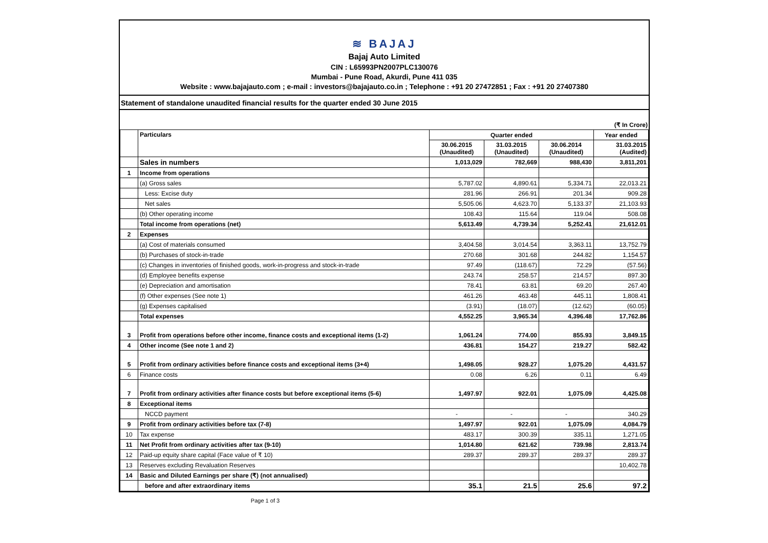≋ BAJAJ
Bajaj Auto Limited
CIN : L65993PN2007PLC130076
Mumbai - Pune Road, Akurdi, Pune 411 035
Website : www.bajajauto.com ; e-mail : investors@bajajauto.co.in ; Telephone : +91 20 27472851 ; Fax : +91 20 27407380
Statement of standalone unaudited financial results for the quarter ended 30 June 2015
(₹ In Crore)
| | Particulars | Quarter ended | | | Year ended |
| --- | --- | --- | --- | --- | --- |
| | | 30.06.2015 (Unaudited) | 31.03.2015 (Unaudited) | 30.06.2014 (Unaudited) | 31.03.2015 (Audited) |
| | Sales in numbers | 1,013,029 | 782,669 | 988,430 | 3,811,201 |
| 1 | Income from operations | | | | |
| | (a) Gross sales | 5,787.02 | 4,890.61 | 5,334.71 | 22,013.21 |
| | Less: Excise duty | 281.96 | 266.91 | 201.34 | 909.28 |
| | Net sales | 5,505.06 | 4,623.70 | 5,133.37 | 21,103.93 |
| | (b) Other operating income | 108.43 | 115.64 | 119.04 | 508.08 |
| | Total income from operations (net) | 5,613.49 | 4,739.34 | 5,252.41 | 21,612.01 |
| 2 | Expenses | | | | |
| | (a) Cost of materials consumed | 3,404.58 | 3,014.54 | 3,363.11 | 13,752.79 |
| | (b) Purchases of stock-in-trade | 270.68 | 301.68 | 244.82 | 1,154.57 |
| | (c) Changes in inventories of finished goods, work-in-progress and stock-in-trade | 97.49 | (118.67) | 72.29 | (57.56) |
| | (d) Employee benefits expense | 243.74 | 258.57 | 214.57 | 897.30 |
| | (e) Depreciation and amortisation | 78.41 | 63.81 | 69.20 | 267.40 |
| | (f) Other expenses (See note 1) | 461.26 | 463.48 | 445.11 | 1,808.41 |
| | (g) Expenses capitalised | (3.91) | (18.07) | (12.62) | (60.05) |
| | Total expenses | 4,552.25 | 3,965.34 | 4,396.48 | 17,762.86 |
| 3 | Profit from operations before other income, finance costs and exceptional items (1-2) | 1,061.24 | 774.00 | 855.93 | 3,849.15 |
| 4 | Other income (See note 1 and 2) | 436.81 | 154.27 | 219.27 | 582.42 |
| 5 | Profit from ordinary activities before finance costs and exceptional items (3+4) | 1,498.05 | 928.27 | 1,075.20 | 4,431.57 |
| 6 | Finance costs | 0.08 | 6.26 | 0.11 | 6.49 |
| 7 | Profit from ordinary activities after finance costs but before exceptional items (5-6) | 1,497.97 | 922.01 | 1,075.09 | 4,425.08 |
| 8 | Exceptional items | | | | |
| | NCCD payment | - | - | - | 340.29 |
| 9 | Profit from ordinary activities before tax (7-8) | 1,497.97 | 922.01 | 1,075.09 | 4,084.79 |
| 10 | Tax expense | 483.17 | 300.39 | 335.11 | 1,271.05 |
| 11 | Net Profit from ordinary activities after tax (9-10) | 1,014.80 | 621.62 | 739.98 | 2,813.74 |
| 12 | Paid-up equity share capital (Face value of ₹ 10) | 289.37 | 289.37 | 289.37 | 289.37 |
| 13 | Reserves excluding Revaluation Reserves | | | | 10,402.78 |
| 14 | Basic and Diluted Earnings per share (₹) (not annualised) | | | | |
| | before and after extraordinary items | 35.1 | 21.5 | 25.6 | 97.2 |
Page 1 of 3